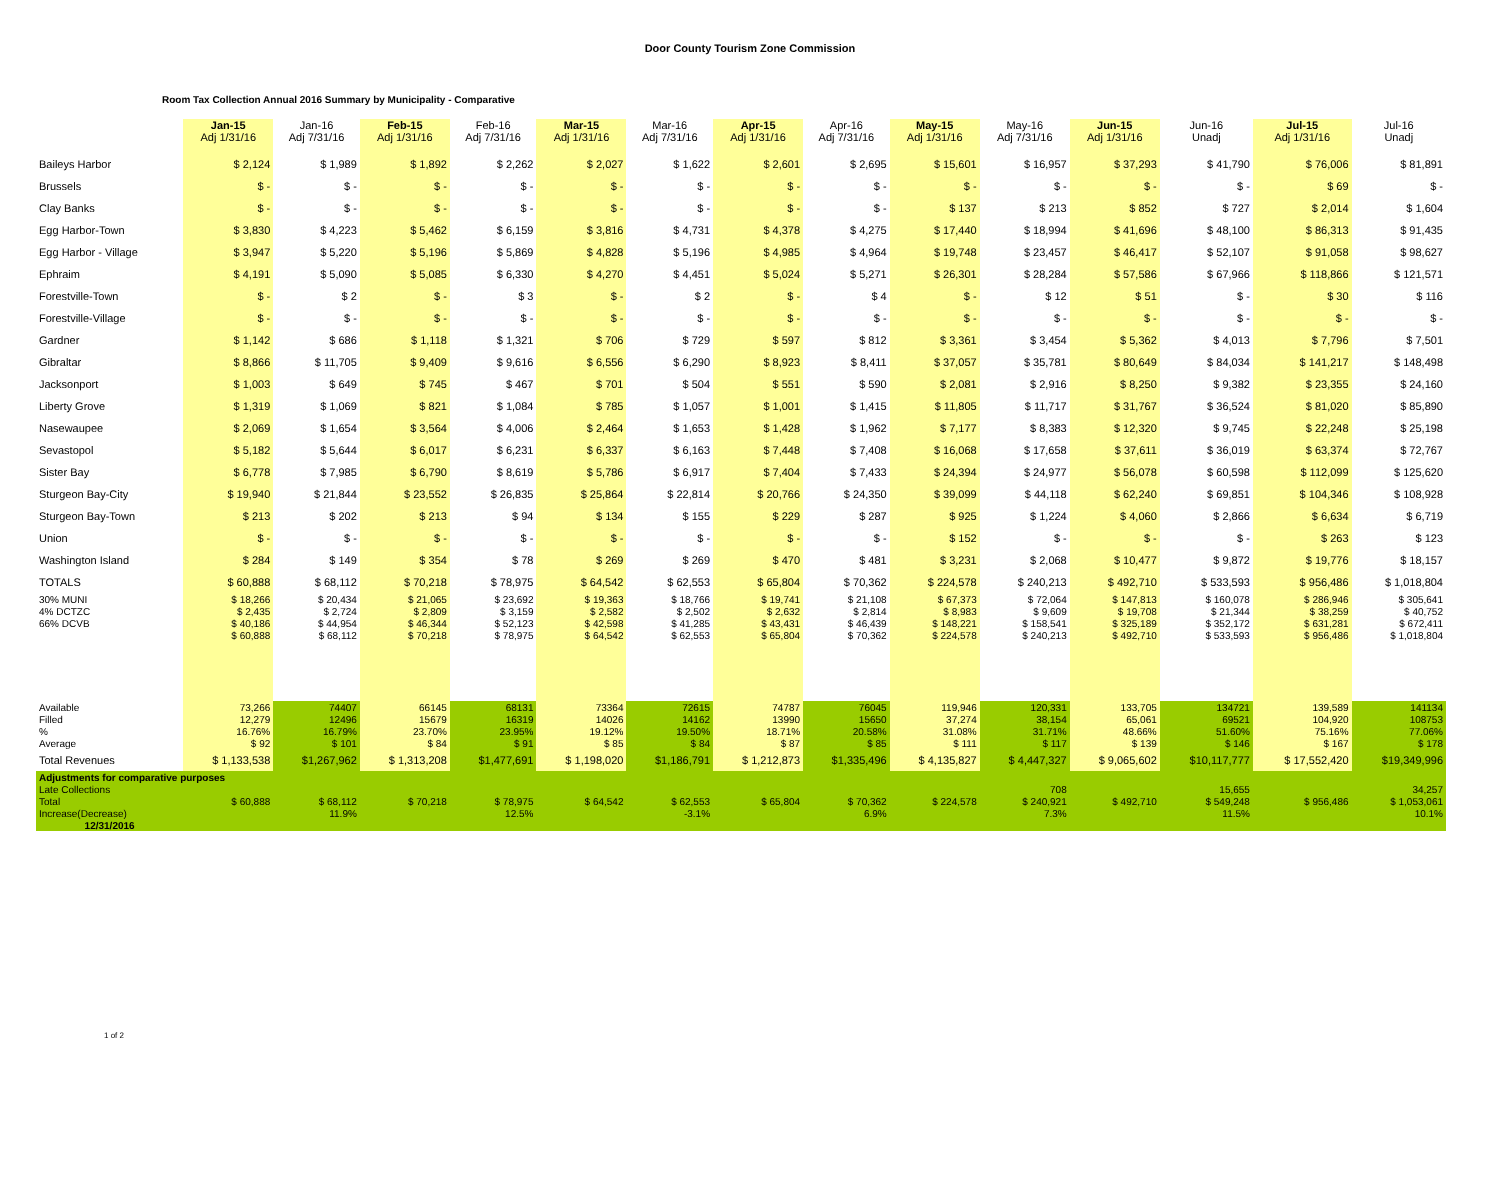Door County Tourism Zone Commission
Room Tax Collection Annual 2016 Summary by Municipality - Comparative
| | Jan-15 Adj 1/31/16 | Jan-16 Adj 7/31/16 | Feb-15 Adj 1/31/16 | Feb-16 Adj 7/31/16 | Mar-15 Adj 1/31/16 | Mar-16 Adj 7/31/16 | Apr-15 Adj 1/31/16 | Apr-16 Adj 7/31/16 | May-15 Adj 1/31/16 | May-16 Adj 7/31/16 | Jun-15 Adj 1/31/16 | Jun-16 Unadj | Jul-15 Adj 1/31/16 | Jul-16 Unadj |
| --- | --- | --- | --- | --- | --- | --- | --- | --- | --- | --- | --- | --- | --- | --- |
| Baileys Harbor | $ 2,124 | $ 1,989 | $ 1,892 | $ 2,262 | $ 2,027 | $ 1,622 | $ 2,601 | $ 2,695 | $ 15,601 | $ 16,957 | $ 37,293 | $ 41,790 | $ 76,006 | $ 81,891 |
| Brussels | $ - | $ - | $ - | $ - | $ - | $ - | $ - | $ - | $ - | $ - | $ - | $ - | $ 69 | $ - |
| Clay Banks | $ - | $ - | $ - | $ - | $ - | $ - | $ - | $ - | $ 137 | $ 213 | $ 852 | $ 727 | $ 2,014 | $ 1,604 |
| Egg Harbor-Town | $ 3,830 | $ 4,223 | $ 5,462 | $ 6,159 | $ 3,816 | $ 4,731 | $ 4,378 | $ 4,275 | $ 17,440 | $ 18,994 | $ 41,696 | $ 48,100 | $ 86,313 | $ 91,435 |
| Egg Harbor - Village | $ 3,947 | $ 5,220 | $ 5,196 | $ 5,869 | $ 4,828 | $ 5,196 | $ 4,985 | $ 4,964 | $ 19,748 | $ 23,457 | $ 46,417 | $ 52,107 | $ 91,058 | $ 98,627 |
| Ephraim | $ 4,191 | $ 5,090 | $ 5,085 | $ 6,330 | $ 4,270 | $ 4,451 | $ 5,024 | $ 5,271 | $ 26,301 | $ 28,284 | $ 57,586 | $ 67,966 | $ 118,866 | $ 121,571 |
| Forestville-Town | $ - | $ 2 | $ - | $ 3 | $ - | $ 2 | $ - | $ 4 | $ - | $ 12 | $ 51 | $ - | $ 30 | $ 116 |
| Forestville-Village | $ - | $ - | $ - | $ - | $ - | $ - | $ - | $ - | $ - | $ - | $ - | $ - | $ - | $ - |
| Gardner | $ 1,142 | $ 686 | $ 1,118 | $ 1,321 | $ 706 | $ 729 | $ 597 | $ 812 | $ 3,361 | $ 3,454 | $ 5,362 | $ 4,013 | $ 7,796 | $ 7,501 |
| Gibraltar | $ 8,866 | $ 11,705 | $ 9,409 | $ 9,616 | $ 6,556 | $ 6,290 | $ 8,923 | $ 8,411 | $ 37,057 | $ 35,781 | $ 80,649 | $ 84,034 | $ 141,217 | $ 148,498 |
| Jacksonport | $ 1,003 | $ 649 | $ 745 | $ 467 | $ 701 | $ 504 | $ 551 | $ 590 | $ 2,081 | $ 2,916 | $ 8,250 | $ 9,382 | $ 23,355 | $ 24,160 |
| Liberty Grove | $ 1,319 | $ 1,069 | $ 821 | $ 1,084 | $ 785 | $ 1,057 | $ 1,001 | $ 1,415 | $ 11,805 | $ 11,717 | $ 31,767 | $ 36,524 | $ 81,020 | $ 85,890 |
| Nasewaupee | $ 2,069 | $ 1,654 | $ 3,564 | $ 4,006 | $ 2,464 | $ 1,653 | $ 1,428 | $ 1,962 | $ 7,177 | $ 8,383 | $ 12,320 | $ 9,745 | $ 22,248 | $ 25,198 |
| Sevastopol | $ 5,182 | $ 5,644 | $ 6,017 | $ 6,231 | $ 6,337 | $ 6,163 | $ 7,448 | $ 7,408 | $ 16,068 | $ 17,658 | $ 37,611 | $ 36,019 | $ 63,374 | $ 72,767 |
| Sister Bay | $ 6,778 | $ 7,985 | $ 6,790 | $ 8,619 | $ 5,786 | $ 6,917 | $ 7,404 | $ 7,433 | $ 24,394 | $ 24,977 | $ 56,078 | $ 60,598 | $ 112,099 | $ 125,620 |
| Sturgeon Bay-City | $ 19,940 | $ 21,844 | $ 23,552 | $ 26,835 | $ 25,864 | $ 22,814 | $ 20,766 | $ 24,350 | $ 39,099 | $ 44,118 | $ 62,240 | $ 69,851 | $ 104,346 | $ 108,928 |
| Sturgeon Bay-Town | $ 213 | $ 202 | $ 213 | $ 94 | $ 134 | $ 155 | $ 229 | $ 287 | $ 925 | $ 1,224 | $ 4,060 | $ 2,866 | $ 6,634 | $ 6,719 |
| Union | $ - | $ - | $ - | $ - | $ - | $ - | $ - | $ - | $ 152 | $ - | $ - | $ - | $ 263 | $ 123 |
| Washington Island | $ 284 | $ 149 | $ 354 | $ 78 | $ 269 | $ 269 | $ 470 | $ 481 | $ 3,231 | $ 2,068 | $ 10,477 | $ 9,872 | $ 19,776 | $ 18,157 |
| TOTALS | $ 60,888 | $ 68,112 | $ 70,218 | $ 78,975 | $ 64,542 | $ 62,553 | $ 65,804 | $ 70,362 | $ 224,578 | $ 240,213 | $ 492,710 | $ 533,593 | $ 956,486 | $ 1,018,804 |
| 30% MUNI | $ 18,266 | $ 20,434 | $ 21,065 | $ 23,692 | $ 19,363 | $ 18,766 | $ 19,741 | $ 21,108 | $ 67,373 | $ 72,064 | $ 147,813 | $ 160,078 | $ 286,946 | $ 305,641 |
| 4% DCTZC | $ 2,435 | $ 2,724 | $ 2,809 | $ 3,159 | $ 2,582 | $ 2,502 | $ 2,632 | $ 2,814 | $ 8,983 | $ 9,609 | $ 19,708 | $ 21,344 | $ 38,259 | $ 40,752 |
| 66% DCVB | $ 40,186 | $ 44,954 | $ 46,344 | $ 52,123 | $ 42,598 | $ 41,285 | $ 43,431 | $ 46,439 | $ 148,221 | $ 158,541 | $ 325,189 | $ 352,172 | $ 631,281 | $ 672,411 |
| | $ 60,888 | $ 68,112 | $ 70,218 | $ 78,975 | $ 64,542 | $ 62,553 | $ 65,804 | $ 70,362 | $ 224,578 | $ 240,213 | $ 492,710 | $ 533,593 | $ 956,486 | $ 1,018,804 |
| Available | 73,266 | 74407 | 66145 | 68131 | 73364 | 72615 | 74787 | 76045 | 119,946 | 120,331 | 133,705 | 134721 | 139,589 | 141134 |
| Filled | 12,279 | 12496 | 15679 | 16319 | 14026 | 14162 | 13990 | 15650 | 37,274 | 38,154 | 65,061 | 69521 | 104,920 | 108753 |
| % | 16.76% | 16.79% | 23.70% | 23.95% | 19.12% | 19.50% | 18.71% | 20.58% | 31.08% | 31.71% | 48.66% | 51.60% | 75.16% | 77.06% |
| Average | $ 92 | $ 101 | $ 84 | $ 91 | $ 85 | $ 84 | $ 87 | $ 85 | $ 111 | $ 117 | $ 139 | $ 146 | $ 167 | $ 178 |
| Total Revenues | $ 1,133,538 | $1,267,962 | $ 1,313,208 | $1,477,691 | $ 1,198,020 | $1,186,791 | $ 1,212,873 | $1,335,496 | $ 4,135,827 | $ 4,447,327 | $ 9,065,602 | $10,117,777 | $ 17,552,420 | $19,349,996 |
| Adjustments for comparative purposes | | | | | | | | | | | | | | |
| Late Collections | | | | | | | | | | 708 | | 15,655 | | 34,257 |
| Total | $ 60,888 | $ 68,112 | $ 70,218 | $ 78,975 | $ 64,542 | $ 62,553 | $ 65,804 | $ 70,362 | $ 224,578 | $ 240,921 | $ 492,710 | $ 549,248 | $ 956,486 | $ 1,053,061 |
| Increase(Decrease) | | 11.9% | | 12.5% | | -3.1% | | 6.9% | | 7.3% | | 11.5% | | 10.1% |
| 12/31/2016 | | | | | | | | | | | | | | |
1 of 2